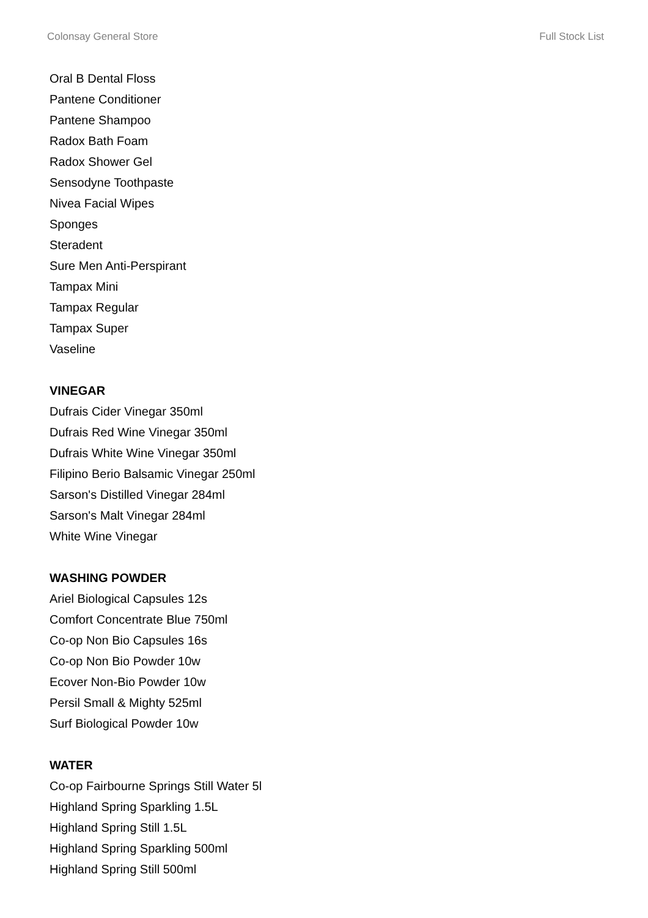Colonsay General Store Full Stock List
Oral B Dental Floss
Pantene Conditioner
Pantene Shampoo
Radox Bath Foam
Radox Shower Gel
Sensodyne Toothpaste
Nivea Facial Wipes
Sponges
Steradent
Sure Men Anti-Perspirant
Tampax Mini
Tampax Regular
Tampax Super
Vaseline
VINEGAR
Dufrais Cider Vinegar 350ml
Dufrais Red Wine Vinegar 350ml
Dufrais White Wine Vinegar 350ml
Filipino Berio Balsamic Vinegar 250ml
Sarson's Distilled Vinegar 284ml
Sarson's Malt Vinegar 284ml
White Wine Vinegar
WASHING POWDER
Ariel Biological Capsules 12s
Comfort Concentrate Blue 750ml
Co-op Non Bio Capsules 16s
Co-op Non Bio Powder 10w
Ecover Non-Bio Powder 10w
Persil Small & Mighty 525ml
Surf Biological Powder 10w
WATER
Co-op Fairbourne Springs Still Water 5l
Highland Spring Sparkling 1.5L
Highland Spring Still 1.5L
Highland Spring Sparkling 500ml
Highland Spring Still 500ml